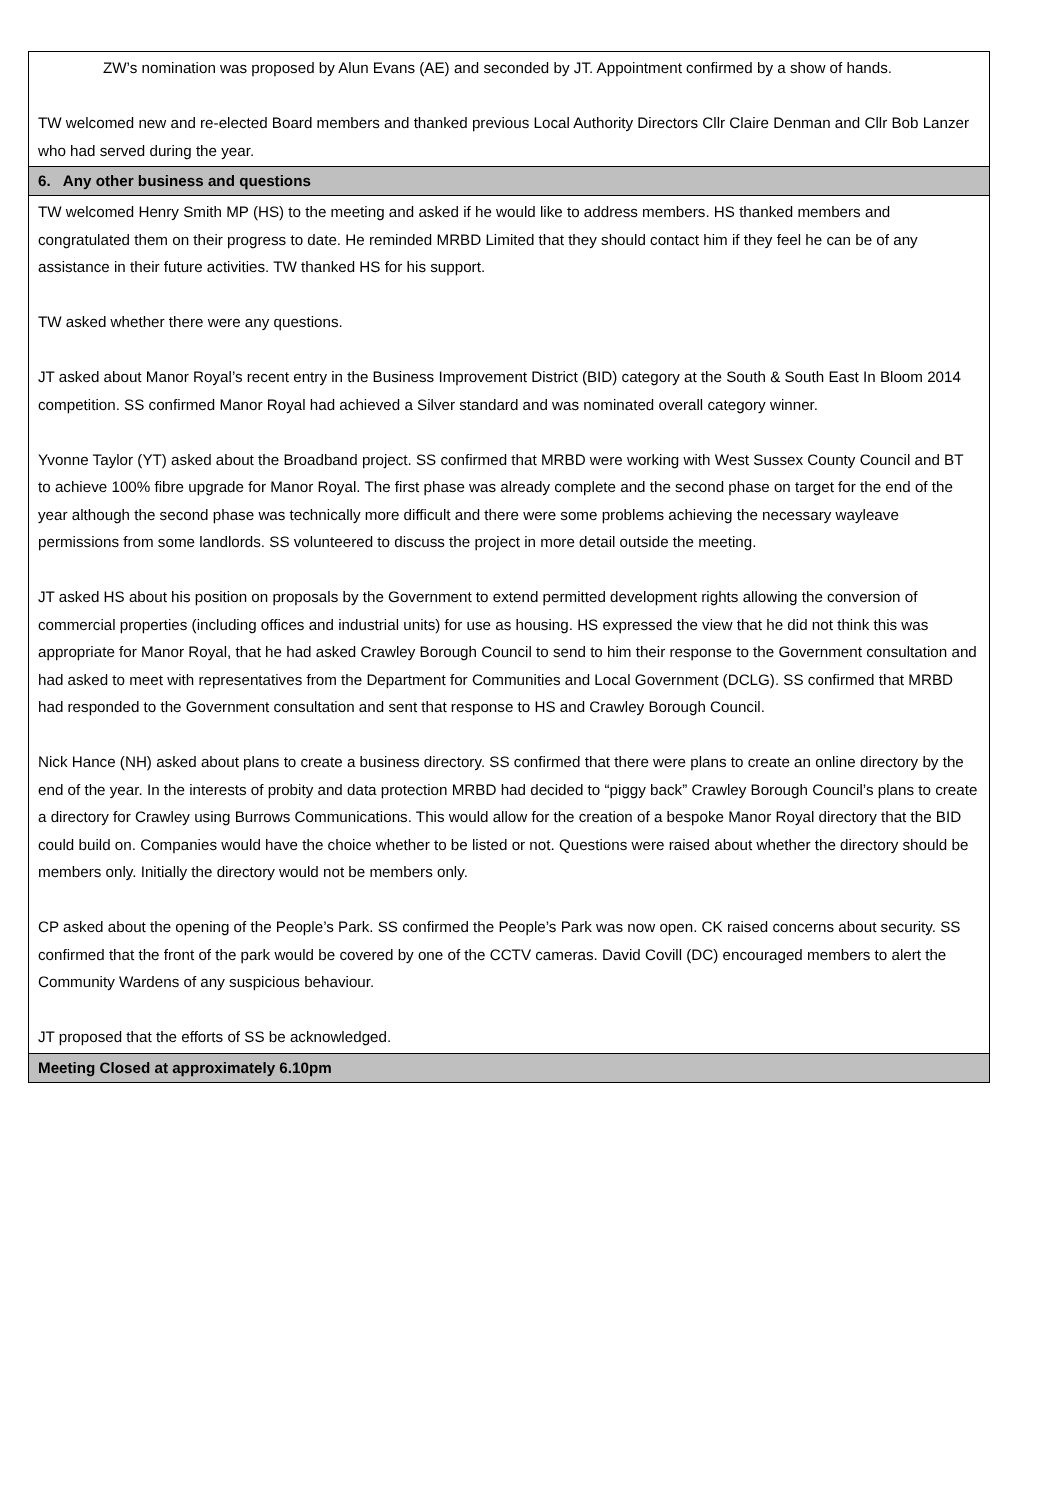| ZW’s nomination was proposed by Alun Evans (AE) and seconded by JT. Appointment confirmed by a show of hands. TW welcomed new and re-elected Board members and thanked previous Local Authority Directors Cllr Claire Denman and Cllr Bob Lanzer who had served during the year. |
| 6. Any other business and questions |
| TW welcomed Henry Smith MP (HS) to the meeting and asked if he would like to address members. HS thanked members and congratulated them on their progress to date. He reminded MRBD Limited that they should contact him if they feel he can be of any assistance in their future activities. TW thanked HS for his support. TW asked whether there were any questions. JT asked about Manor Royal’s recent entry in the Business Improvement District (BID) category at the South & South East In Bloom 2014 competition. SS confirmed Manor Royal had achieved a Silver standard and was nominated overall category winner. Yvonne Taylor (YT) asked about the Broadband project. SS confirmed that MRBD were working with West Sussex County Council and BT to achieve 100% fibre upgrade for Manor Royal. The first phase was already complete and the second phase on target for the end of the year although the second phase was technically more difficult and there were some problems achieving the necessary wayleave permissions from some landlords. SS volunteered to discuss the project in more detail outside the meeting. JT asked HS about his position on proposals by the Government to extend permitted development rights allowing the conversion of commercial properties (including offices and industrial units) for use as housing. HS expressed the view that he did not think this was appropriate for Manor Royal, that he had asked Crawley Borough Council to send to him their response to the Government consultation and had asked to meet with representatives from the Department for Communities and Local Government (DCLG). SS confirmed that MRBD had responded to the Government consultation and sent that response to HS and Crawley Borough Council. Nick Hance (NH) asked about plans to create a business directory. SS confirmed that there were plans to create an online directory by the end of the year. In the interests of probity and data protection MRBD had decided to “piggy back” Crawley Borough Council’s plans to create a directory for Crawley using Burrows Communications. This would allow for the creation of a bespoke Manor Royal directory that the BID could build on. Companies would have the choice whether to be listed or not. Questions were raised about whether the directory should be members only. Initially the directory would not be members only. CP asked about the opening of the People’s Park. SS confirmed the People’s Park was now open. CK raised concerns about security. SS confirmed that the front of the park would be covered by one of the CCTV cameras. David Covill (DC) encouraged members to alert the Community Wardens of any suspicious behaviour. JT proposed that the efforts of SS be acknowledged. |
| Meeting Closed at approximately 6.10pm |